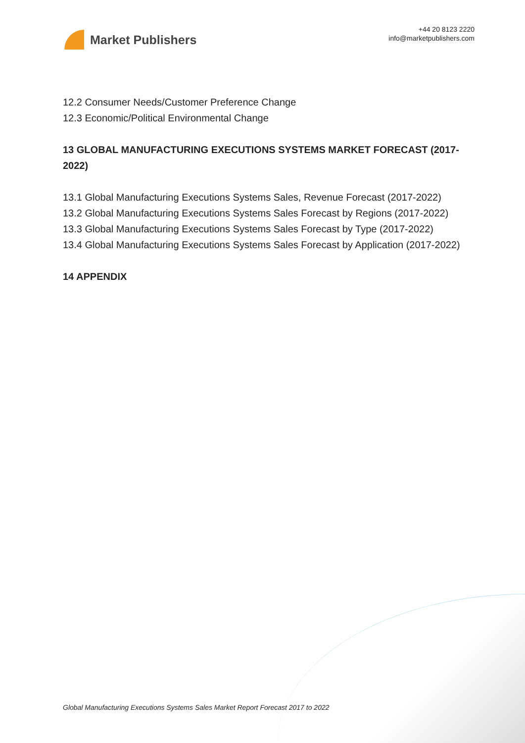Market Publishers
+44 20 8123 2220
info@marketpublishers.com
12.2 Consumer Needs/Customer Preference Change
12.3 Economic/Political Environmental Change
13 GLOBAL MANUFACTURING EXECUTIONS SYSTEMS MARKET FORECAST (2017-2022)
13.1 Global Manufacturing Executions Systems Sales, Revenue Forecast (2017-2022)
13.2 Global Manufacturing Executions Systems Sales Forecast by Regions (2017-2022)
13.3 Global Manufacturing Executions Systems Sales Forecast by Type (2017-2022)
13.4 Global Manufacturing Executions Systems Sales Forecast by Application (2017-2022)
14 APPENDIX
Global Manufacturing Executions Systems Sales Market Report Forecast 2017 to 2022